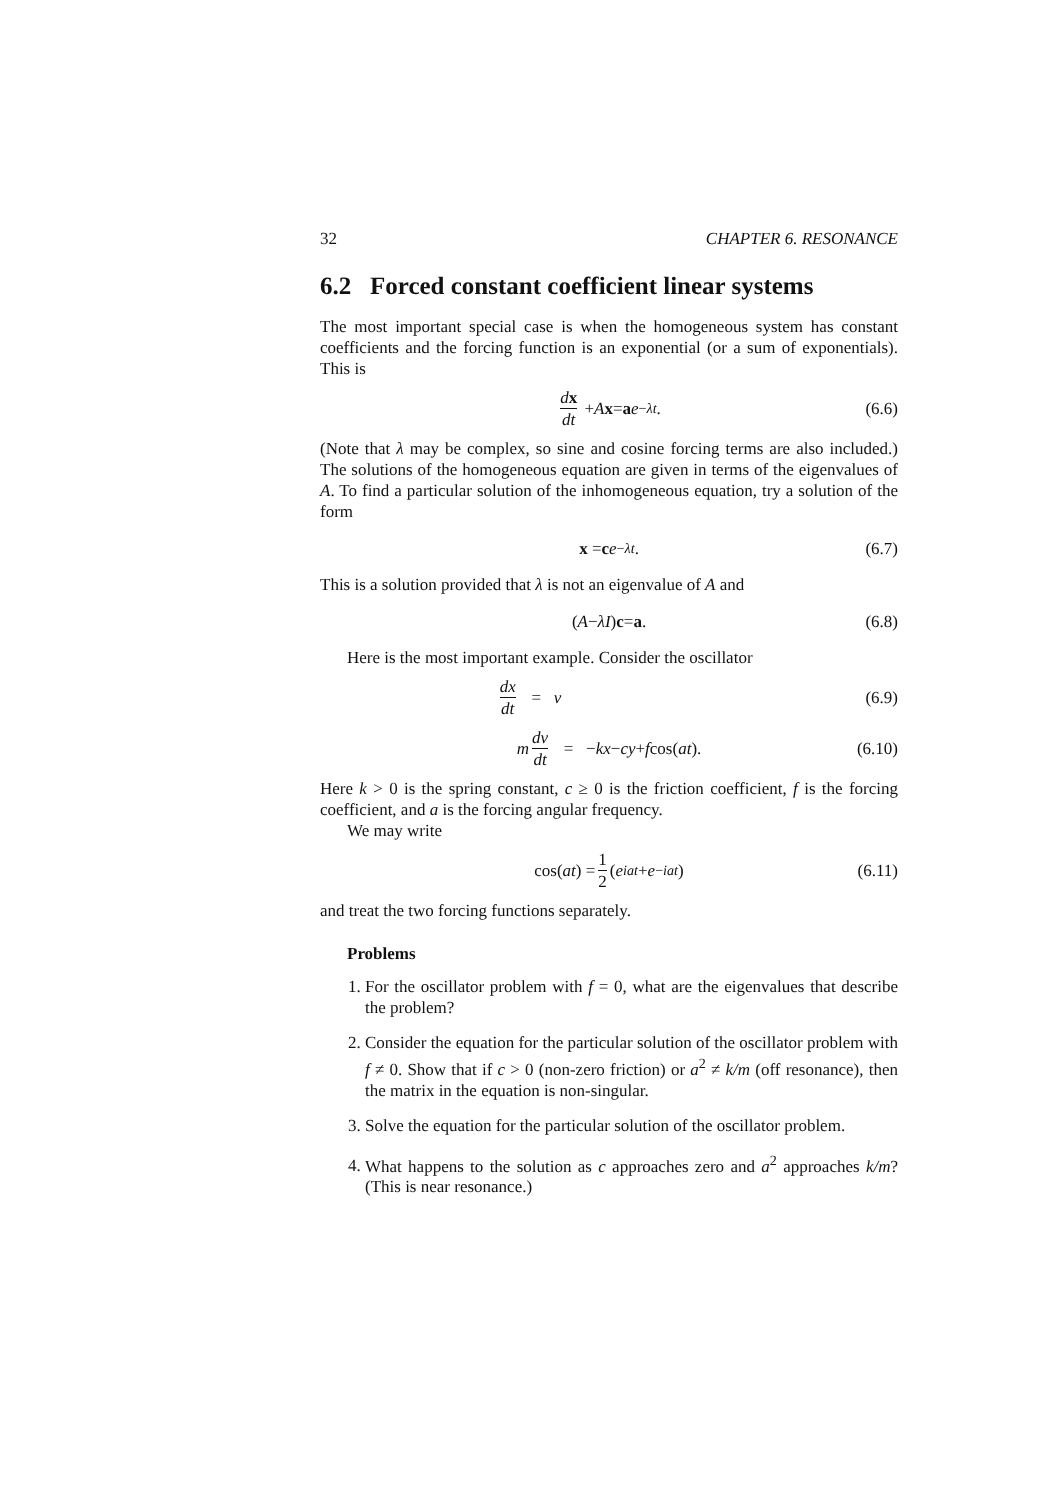32 CHAPTER 6. RESONANCE
6.2 Forced constant coefficient linear systems
The most important special case is when the homogeneous system has constant coefficients and the forcing function is an exponential (or a sum of exponentials). This is
dx dt + A x = a e<sup>−λt</sup>. (6.6)
(Note that λ may be complex, so sine and cosine forcing terms are also included.) The solutions of the homogeneous equation are given in terms of the eigenvalues of A. To find a particular solution of the inhomogeneous equation, try a solution of the form
x = c e<sup>−λt</sup>. (6.7)
This is a solution provided that λ is not an eigenvalue of A and
(A − λI) c = a. (6.8)
Here is the most important example. Consider the oscillator
dx dt = v (6.9)
m dv dt = − kx − cy + f cos(at). (6.10)
Here k > 0 is the spring constant, c ≥ 0 is the friction coefficient, f is the forcing coefficient, and a is the forcing angular frequency.
We may write
cos(at) = 1 2 (e<sup>iat</sup> + e<sup>−iat</sup>) (6.11)
and treat the two forcing functions separately.
Problems
1. For the oscillator problem with f = 0, what are the eigenvalues that describe the problem?
2. Consider the equation for the particular solution of the oscillator problem with f ≠ 0. Show that if c > 0 (non-zero friction) or a<sup>2</sup> ≠ k/m (off resonance), then the matrix in the equation is non-singular.
3. Solve the equation for the particular solution of the oscillator problem.
4. What happens to the solution as c approaches zero and a<sup>2</sup> approaches k/m? (This is near resonance.)